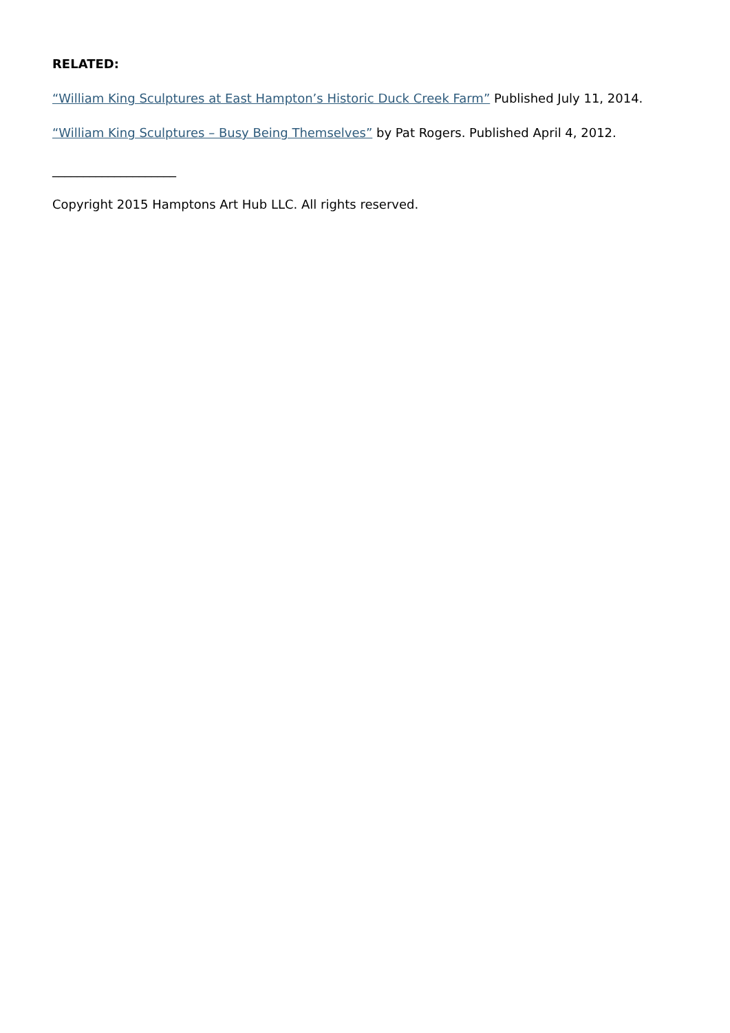RELATED:
“William King Sculptures at East Hampton’s Historic Duck Creek Farm” Published July 11, 2014.
“William King Sculptures – Busy Being Themselves” by Pat Rogers. Published April 4, 2012.
____________________
Copyright 2015 Hamptons Art Hub LLC. All rights reserved.